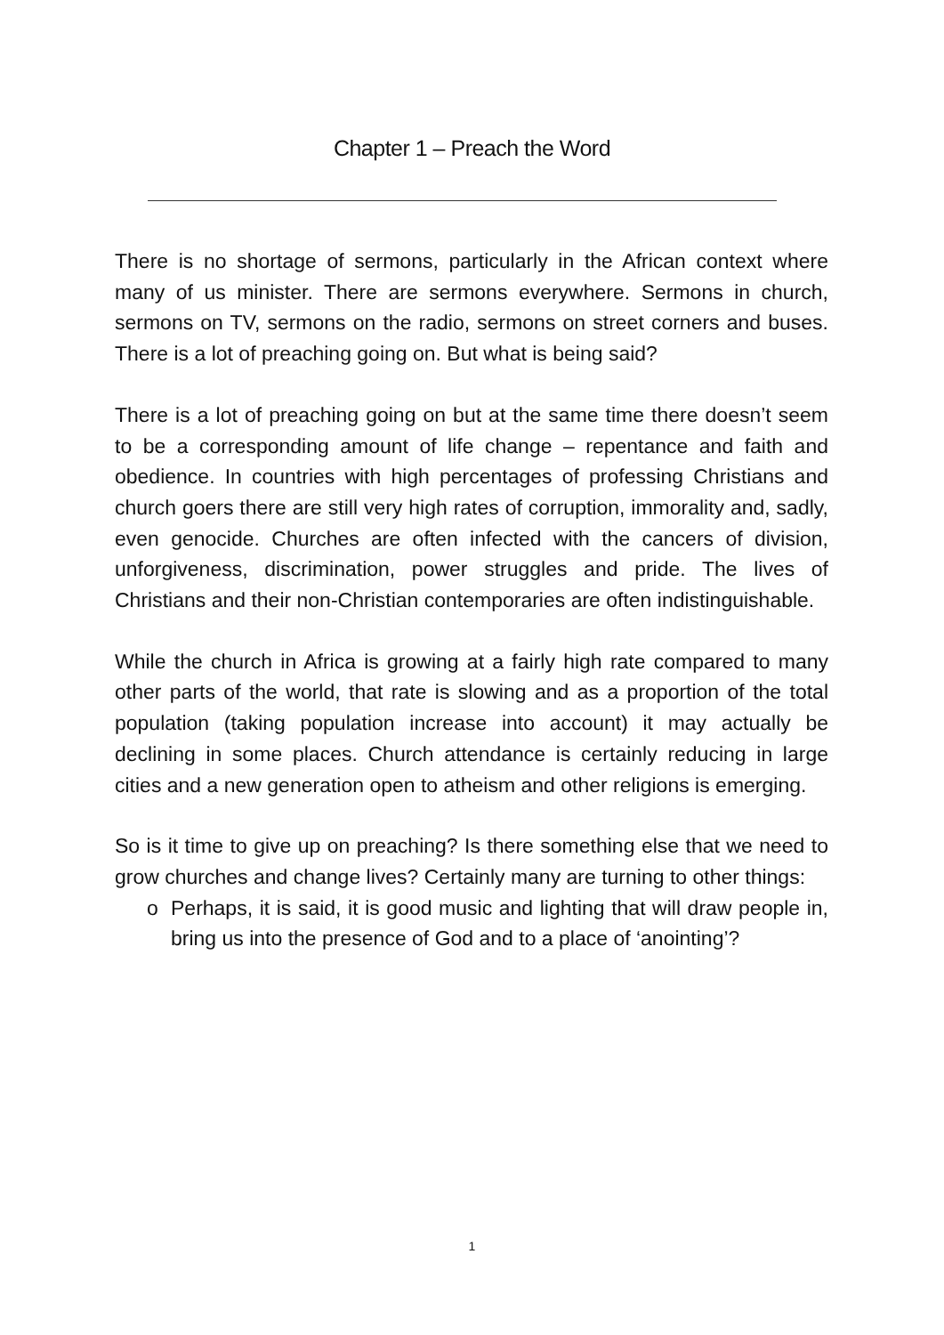Chapter 1 – Preach the Word
There is no shortage of sermons, particularly in the African context where many of us minister. There are sermons everywhere. Sermons in church, sermons on TV, sermons on the radio, sermons on street corners and buses. There is a lot of preaching going on. But what is being said?
There is a lot of preaching going on but at the same time there doesn’t seem to be a corresponding amount of life change – repentance and faith and obedience. In countries with high percentages of professing Christians and church goers there are still very high rates of corruption, immorality and, sadly, even genocide. Churches are often infected with the cancers of division, unforgiveness, discrimination, power struggles and pride. The lives of Christians and their non-Christian contemporaries are often indistinguishable.
While the church in Africa is growing at a fairly high rate compared to many other parts of the world, that rate is slowing and as a proportion of the total population (taking population increase into account) it may actually be declining in some places. Church attendance is certainly reducing in large cities and a new generation open to atheism and other religions is emerging.
So is it time to give up on preaching? Is there something else that we need to grow churches and change lives? Certainly many are turning to other things:
o Perhaps, it is said, it is good music and lighting that will draw people in, bring us into the presence of God and to a place of ‘anointing’?
1